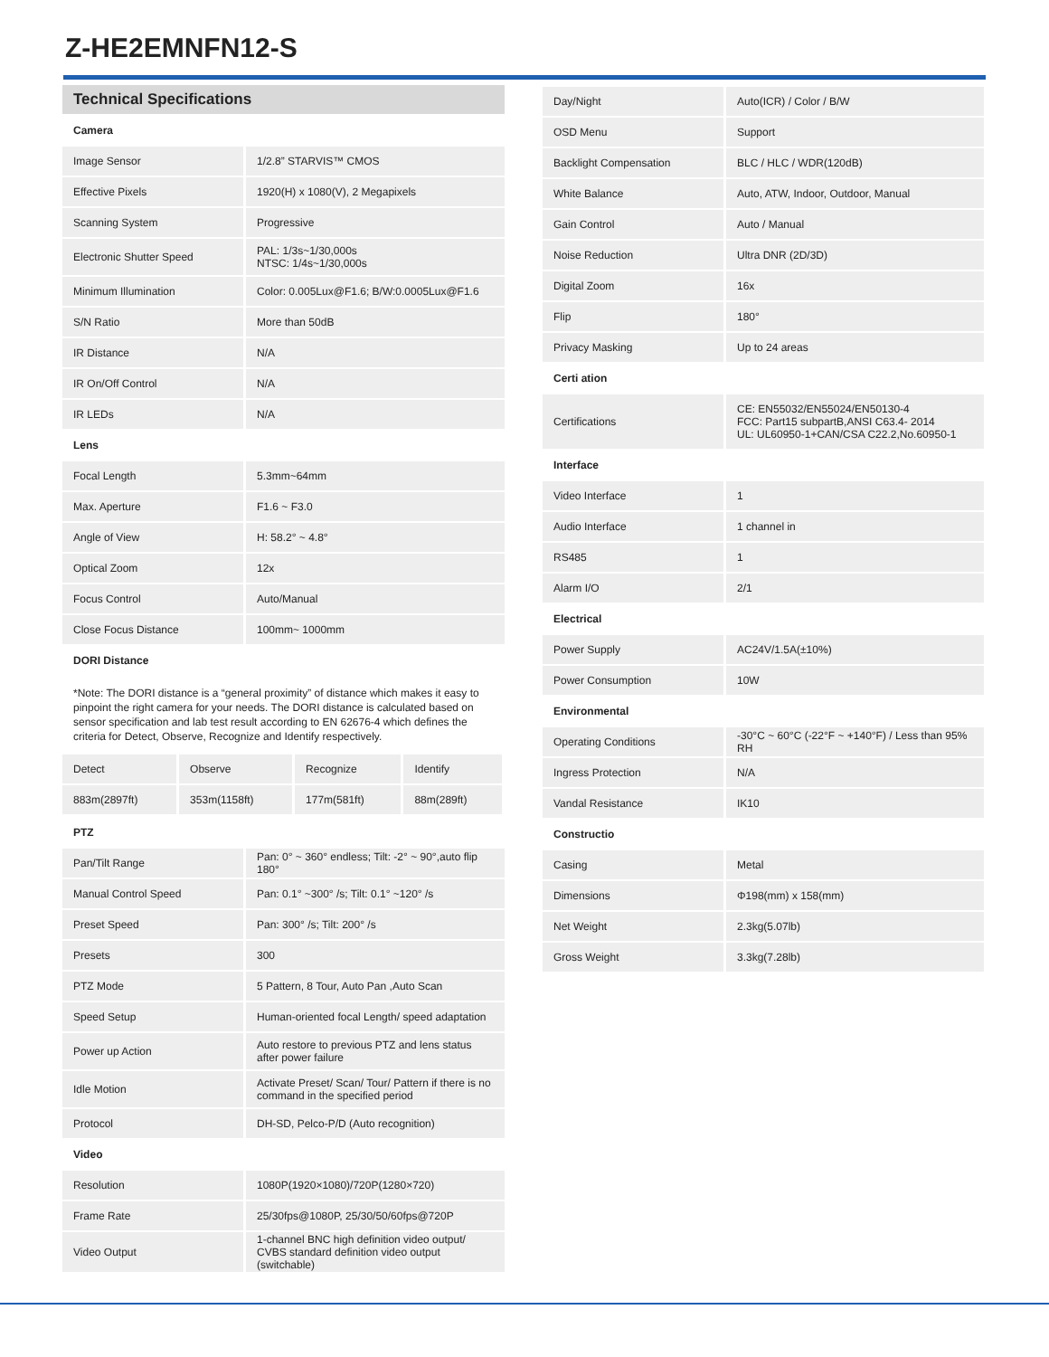Z-HE2EMNFN12-S
Technical Specifications
| Camera | |
| Image Sensor | 1/2.8” STARVIS™ CMOS |
| Effective Pixels | 1920(H) x 1080(V), 2 Megapixels |
| Scanning System | Progressive |
| Electronic Shutter Speed | PAL: 1/3s~1/30,000s NTSC: 1/4s~1/30,000s |
| Minimum Illumination | Color: 0.005Lux@F1.6; B/W:0.0005Lux@F1.6 |
| S/N Ratio | More than 50dB |
| IR Distance | N/A |
| IR On/Off Control | N/A |
| IR LEDs | N/A |
| Lens | |
| Focal Length | 5.3mm~64mm |
| Max. Aperture | F1.6 ~ F3.0 |
| Angle of View | H: 58.2° ~ 4.8° |
| Optical Zoom | 12x |
| Focus Control | Auto/Manual |
| Close Focus Distance | 100mm~ 1000mm |
| DORI Distance | |
*Note: The DORI distance is a “general proximity” of distance which makes it easy to pinpoint the right camera for your needs. The DORI distance is calculated based on sensor specification and lab test result according to EN 62676-4 which defines the criteria for Detect, Observe, Recognize and Identify respectively.
| Detect | Observe | Recognize | Identify |
| 883m(2897ft) | 353m(1158ft) | 177m(581ft) | 88m(289ft) |
| PTZ | |
| Pan/Tilt Range | Pan: 0° ~ 360° endless; Tilt: -2° ~ 90°,auto flip 180° |
| Manual Control Speed | Pan: 0.1° ~300° /s; Tilt: 0.1° ~120° /s |
| Preset Speed | Pan: 300° /s; Tilt: 200° /s |
| Presets | 300 |
| PTZ Mode | 5 Pattern, 8 Tour, Auto Pan ,Auto Scan |
| Speed Setup | Human-oriented focal Length/ speed adaptation |
| Power up Action | Auto restore to previous PTZ and lens status after power failure |
| Idle Motion | Activate Preset/ Scan/ Tour/ Pattern if there is no command in the specified period |
| Protocol | DH-SD, Pelco-P/D (Auto recognition) |
| Video | |
| Resolution | 1080P(1920×1080)/720P(1280×720) |
| Frame Rate | 25/30fps@1080P, 25/30/50/60fps@720P |
| Video Output | 1-channel BNC high definition video output/ CVBS standard definition video output (switchable) |
| Day/Night | Auto(ICR) / Color / B/W |
| OSD Menu | Support |
| Backlight Compensation | BLC / HLC / WDR(120dB) |
| White Balance | Auto, ATW, Indoor, Outdoor, Manual |
| Gain Control | Auto / Manual |
| Noise Reduction | Ultra DNR (2D/3D) |
| Digital Zoom | 16x |
| Flip | 180° |
| Privacy Masking | Up to 24 areas |
| Certi ation | |
| Certifications | CE: EN55032/EN55024/EN50130-4 FCC: Part15 subpartB,ANSI C63.4- 2014 UL: UL60950-1+CAN/CSA C22.2,No.60950-1 |
| Interface | |
| Video Interface | 1 |
| Audio Interface | 1 channel in |
| RS485 | 1 |
| Alarm I/O | 2/1 |
| Electrical | |
| Power Supply | AC24V/1.5A(±10%) |
| Power Consumption | 10W |
| Environmental | |
| Operating Conditions | -30°C ~ 60°C (-22°F ~ +140°F) / Less than 95% RH |
| Ingress Protection | N/A |
| Vandal Resistance | IK10 |
| Constructio | |
| Casing | Metal |
| Dimensions | Φ198(mm) x 158(mm) |
| Net Weight | 2.3kg(5.07lb) |
| Gross Weight | 3.3kg(7.28lb) |